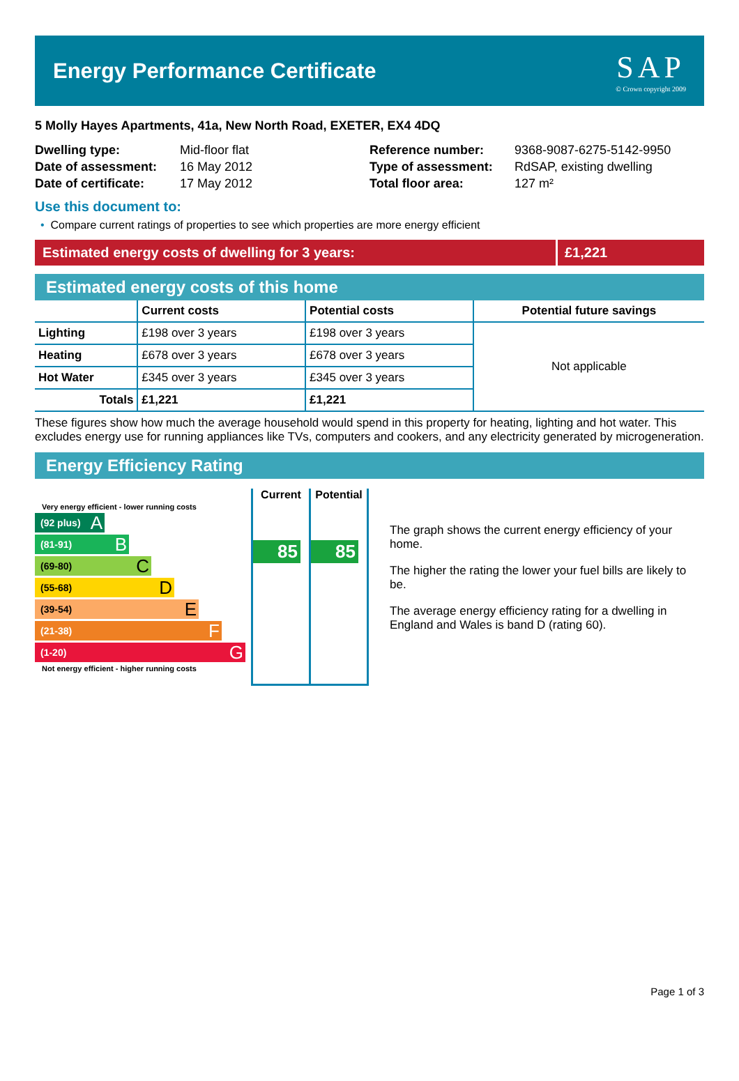Energy Performance Certificate
SAP
© Crown copyright 2009
5 Molly Hayes Apartments, 41a, New North Road, EXETER, EX4 4DQ
| Dwelling type: | Mid-floor flat |
| Date of assessment: | 16 May 2012 |
| Date of certificate: | 17 May 2012 |
| Reference number: | 9368-9087-6275-5142-9950 |
| Type of assessment: | RdSAP, existing dwelling |
| Total floor area: | 127 m² |
Use this document to:
• Compare current ratings of properties to see which properties are more energy efficient
Estimated energy costs of dwelling for 3 years:
£1,221
Estimated energy costs of this home
| | Current costs | Potential costs | Potential future savings |
| --- | --- | --- | --- |
| Lighting | £198 over 3 years | £198 over 3 years | Not applicable |
| Heating | £678 over 3 years | £678 over 3 years | |
| Hot Water | £345 over 3 years | £345 over 3 years | |
| Totals | £1,221 | £1,221 | |
These figures show how much the average household would spend in this property for heating, lighting and hot water. This excludes energy use for running appliances like TVs, computers and cookers, and any electricity generated by microgeneration.
Energy Efficiency Rating
Very energy efficient - lower running costs
(92 plus) A
(81-91) B
(69-80) C
(55-68) D
(39-54) E
(21-38) F
(1-20) G
Not energy efficient - higher running costs
Current
85
Potential
85
The graph shows the current energy efficiency of your home.
The higher the rating the lower your fuel bills are likely to be.
The average energy efficiency rating for a dwelling in England and Wales is band D (rating 60).
Page 1 of 3